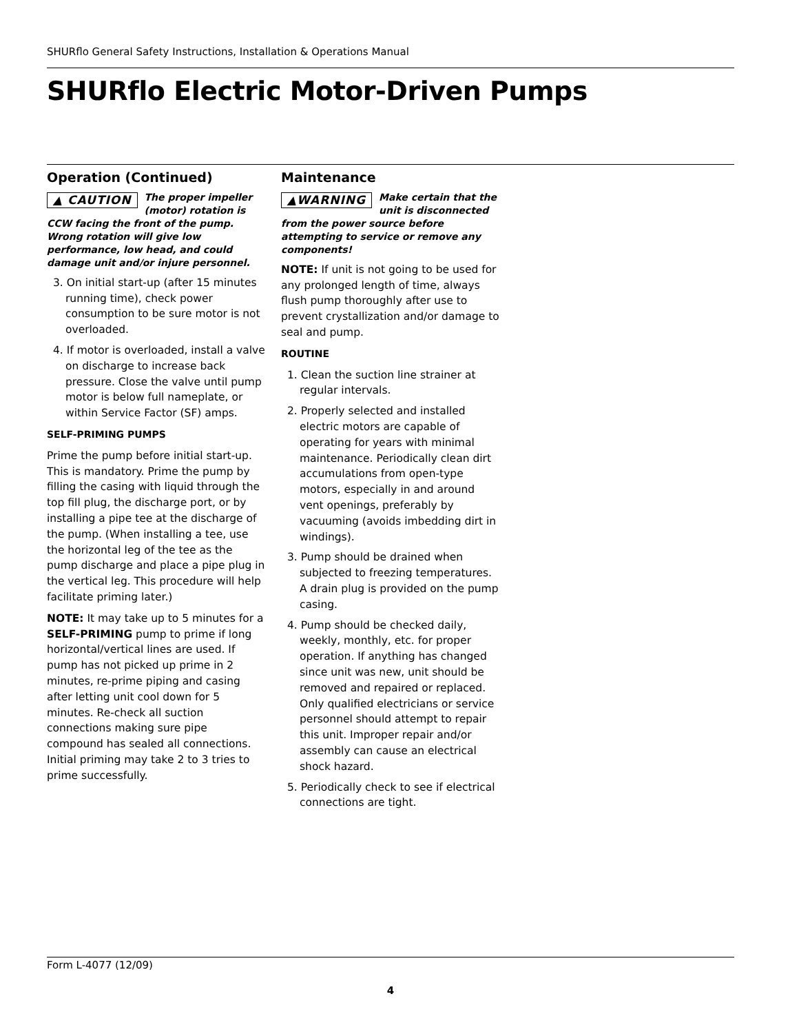SHURflo General Safety Instructions, Installation & Operations Manual
SHURflo Electric Motor-Driven Pumps
Operation (Continued)
▲ CAUTION The proper impeller (motor) rotation is CCW facing the front of the pump. Wrong rotation will give low performance, low head, and could damage unit and/or injure personnel.
3. On initial start-up (after 15 minutes running time), check power consumption to be sure motor is not overloaded.
4. If motor is overloaded, install a valve on discharge to increase back pressure. Close the valve until pump motor is below full nameplate, or within Service Factor (SF) amps.
SELF-PRIMING PUMPS
Prime the pump before initial start-up. This is mandatory. Prime the pump by filling the casing with liquid through the top fill plug, the discharge port, or by installing a pipe tee at the discharge of the pump. (When installing a tee, use the horizontal leg of the tee as the pump discharge and place a pipe plug in the vertical leg. This procedure will help facilitate priming later.)
NOTE: It may take up to 5 minutes for a SELF-PRIMING pump to prime if long horizontal/vertical lines are used. If pump has not picked up prime in 2 minutes, re-prime piping and casing after letting unit cool down for 5 minutes. Re-check all suction connections making sure pipe compound has sealed all connections. Initial priming may take 2 to 3 tries to prime successfully.
Maintenance
▲WARNING Make certain that the unit is disconnected from the power source before attempting to service or remove any components!
NOTE: If unit is not going to be used for any prolonged length of time, always flush pump thoroughly after use to prevent crystallization and/or damage to seal and pump.
ROUTINE
1. Clean the suction line strainer at regular intervals.
2. Properly selected and installed electric motors are capable of operating for years with minimal maintenance. Periodically clean dirt accumulations from open-type motors, especially in and around vent openings, preferably by vacuuming (avoids imbedding dirt in windings).
3. Pump should be drained when subjected to freezing temperatures. A drain plug is provided on the pump casing.
4. Pump should be checked daily, weekly, monthly, etc. for proper operation. If anything has changed since unit was new, unit should be removed and repaired or replaced. Only qualified electricians or service personnel should attempt to repair this unit. Improper repair and/or assembly can cause an electrical shock hazard.
5. Periodically check to see if electrical connections are tight.
Form L-4077 (12/09)
4